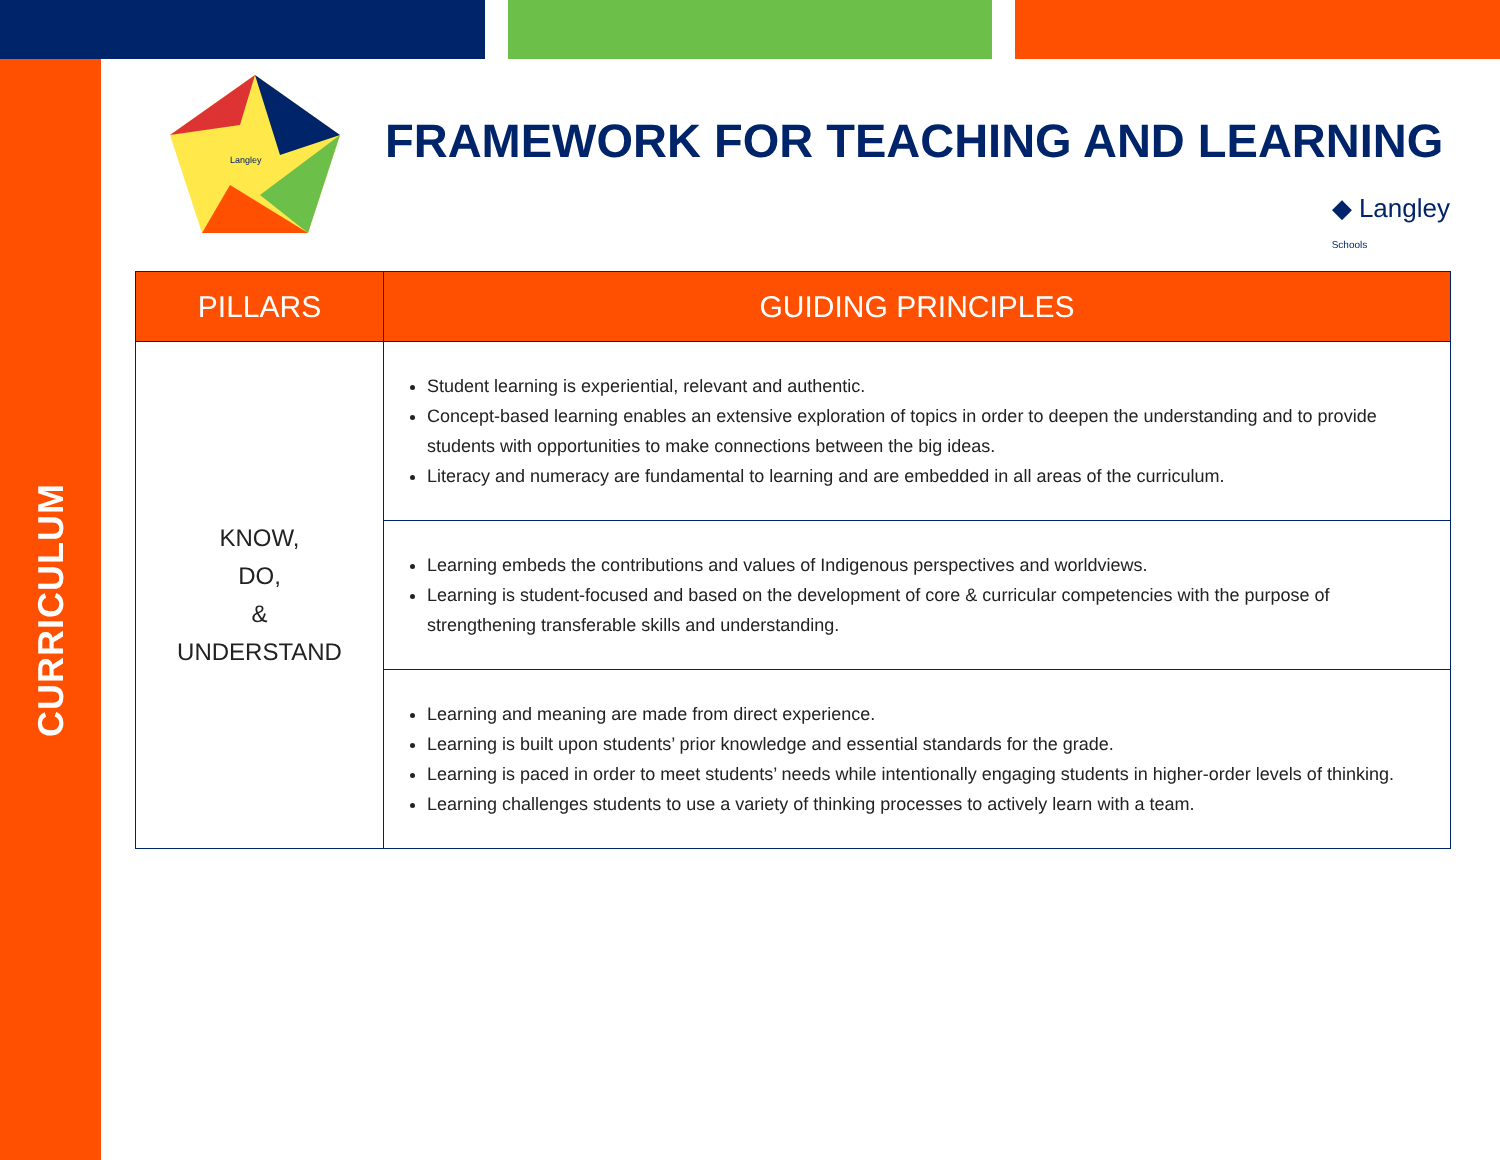CURRICULUM
Langley
FRAMEWORK FOR TEACHING AND LEARNING
◆ Langley
Schools
| PILLARS | GUIDING PRINCIPLES |
| --- | --- |
| KNOW, DO, & UNDERSTAND | Student learning is experiential, relevant and authentic. Concept-based learning enables an extensive exploration of topics in order to deepen the understanding and to provide students with opportunities to make connections between the big ideas. Literacy and numeracy are fundamental to learning and are embedded in all areas of the curriculum. |
| | Learning embeds the contributions and values of Indigenous perspectives and worldviews. Learning is student-focused and based on the development of core & curricular competencies with the purpose of strengthening transferable skills and understanding. |
| | Learning and meaning are made from direct experience. Learning is built upon students’ prior knowledge and essential standards for the grade. Learning is paced in order to meet students’ needs while intentionally engaging students in higher-order levels of thinking. Learning challenges students to use a variety of thinking processes to actively learn with a team. |